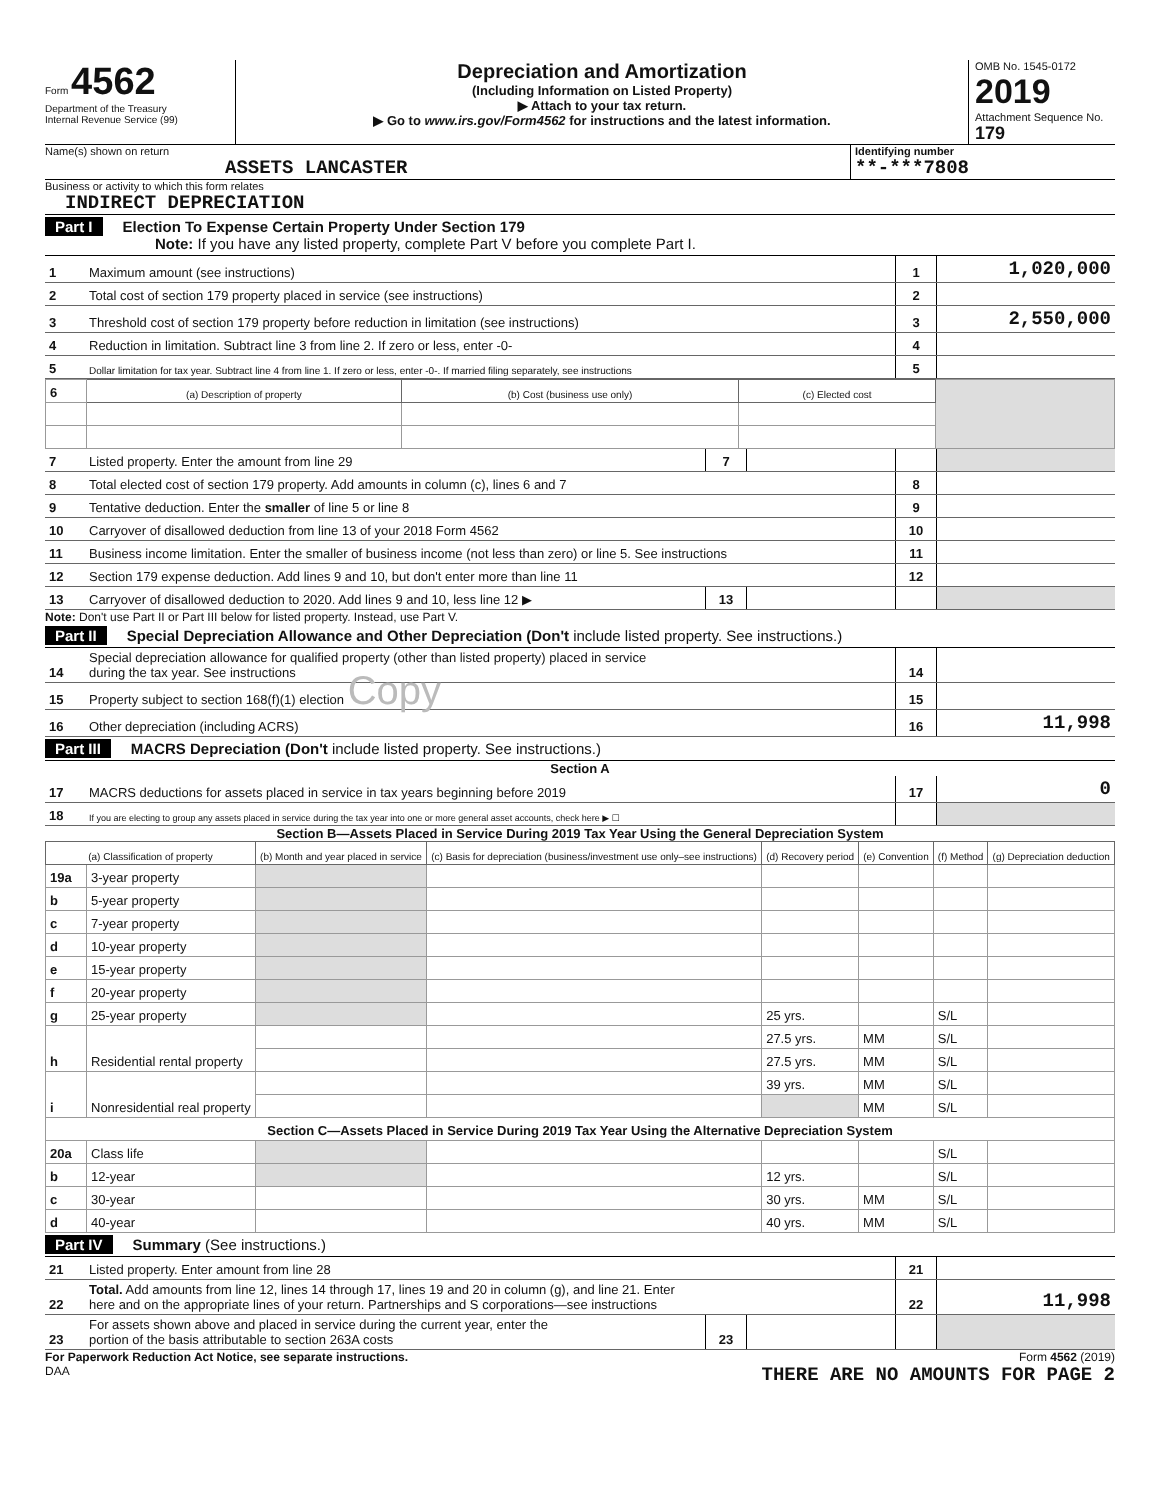Form 4562
Department of the Treasury
Internal Revenue Service (99)
Depreciation and Amortization
(Including Information on Listed Property)
▶ Attach to your tax return.
▶ Go to www.irs.gov/Form4562 for instructions and the latest information.
OMB No. 1545-0172
2019
Attachment Sequence No. 179
Name(s) shown on return
ASSETS LANCASTER
Identifying number
**-***7808
Business or activity to which this form relates
INDIRECT DEPRECIATION
Part I Election To Expense Certain Property Under Section 179
Note: If you have any listed property, complete Part V before you complete Part I.
| 1 | Maximum amount (see instructions) | 1 | 1,020,000 |
| 2 | Total cost of section 179 property placed in service (see instructions) | 2 | |
| 3 | Threshold cost of section 179 property before reduction in limitation (see instructions) | 3 | 2,550,000 |
| 4 | Reduction in limitation. Subtract line 3 from line 2. If zero or less, enter -0- | 4 | |
| 5 | Dollar limitation for tax year. Subtract line 4 from line 1. If zero or less, enter -0-. If married filing separately, see instructions | 5 | |
| 6 | (a) Description of property | (b) Cost (business use only) | (c) Elected cost | |
| 7 | Listed property. Enter the amount from line 29 | 7 | | | |
| 8 | Total elected cost of section 179 property. Add amounts in column (c), lines 6 and 7 | | | 8 | |
| 9 | Tentative deduction. Enter the smaller of line 5 or line 8 | | | 9 | |
| 10 | Carryover of disallowed deduction from line 13 of your 2018 Form 4562 | | | 10 | |
| 11 | Business income limitation. Enter the smaller of business income (not less than zero) or line 5. See instructions | | | 11 | |
| 12 | Section 179 expense deduction. Add lines 9 and 10, but don't enter more than line 11 | | | 12 | |
| 13 | Carryover of disallowed deduction to 2020. Add lines 9 and 10, less line 12 ▶ | 13 | | | |
Note: Don't use Part II or Part III below for listed property. Instead, use Part V.
Part II Special Depreciation Allowance and Other Depreciation (Don't include listed property. See instructions.)
| 14 | Special depreciation allowance for qualified property (other than listed property) placed in service during the tax year. See instructions | 14 | |
| 15 | Property subject to section 168(f)(1) election Copy | 15 | |
| 16 | Other depreciation (including ACRS) | 16 | 11,998 |
Part III MACRS Depreciation (Don't include listed property. See instructions.)
Section A
| 17 | MACRS deductions for assets placed in service in tax years beginning before 2019 | 17 | 0 |
| 18 | If you are electing to group any assets placed in service during the tax year into one or more general asset accounts, check here ▶ ☐ | | |
Section B—Assets Placed in Service During 2019 Tax Year Using the General Depreciation System
| (a) Classification of property | | (b) Month and year placed in service | (c) Basis for depreciation (business/investment use only–see instructions) | (d) Recovery period | (e) Convention | (f) Method | (g) Depreciation deduction |
| --- | --- | --- | --- | --- | --- | --- | --- |
| 19a | 3-year property | | | | | | |
| b | 5-year property | | | | | | |
| c | 7-year property | | | | | | |
| d | 10-year property | | | | | | |
| e | 15-year property | | | | | | |
| f | 20-year property | | | | | | |
| g | 25-year property | | | 25 yrs. | | S/L | |
| h | Residential rental property | | | 27.5 yrs. | MM | S/L | |
| | | | | 27.5 yrs. | MM | S/L | |
| i | Nonresidential real property | | | 39 yrs. | MM | S/L | |
| | | | | | MM | S/L | |
| Section C—Assets Placed in Service During 2019 Tax Year Using the Alternative Depreciation System | | | | | | | |
| 20a | Class life | | | | | S/L | |
| b | 12-year | | | 12 yrs. | | S/L | |
| c | 30-year | | | 30 yrs. | MM | S/L | |
| d | 40-year | | | 40 yrs. | MM | S/L | |
Part IV Summary (See instructions.)
| 21 | Listed property. Enter amount from line 28 | | | 21 | |
| 22 | Total. Add amounts from line 12, lines 14 through 17, lines 19 and 20 in column (g), and line 21. Enter here and on the appropriate lines of your return. Partnerships and S corporations—see instructions | | | 22 | 11,998 |
| 23 | For assets shown above and placed in service during the current year, enter the portion of the basis attributable to section 263A costs | 23 | | | |
For Paperwork Reduction Act Notice, see separate instructions.
DAA
Form 4562 (2019)
THERE ARE NO AMOUNTS FOR PAGE 2